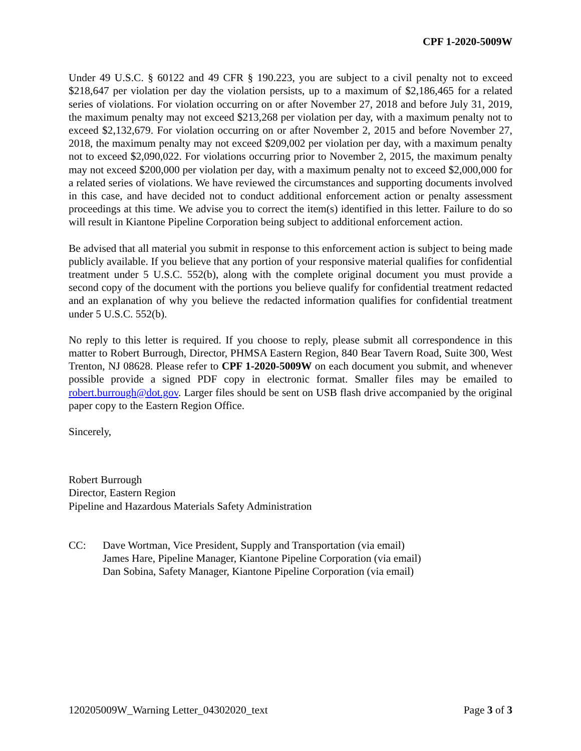CPF 1-2020-5009W
Under 49 U.S.C. § 60122 and 49 CFR § 190.223, you are subject to a civil penalty not to exceed $218,647 per violation per day the violation persists, up to a maximum of $2,186,465 for a related series of violations. For violation occurring on or after November 27, 2018 and before July 31, 2019, the maximum penalty may not exceed $213,268 per violation per day, with a maximum penalty not to exceed $2,132,679. For violation occurring on or after November 2, 2015 and before November 27, 2018, the maximum penalty may not exceed $209,002 per violation per day, with a maximum penalty not to exceed $2,090,022. For violations occurring prior to November 2, 2015, the maximum penalty may not exceed $200,000 per violation per day, with a maximum penalty not to exceed $2,000,000 for a related series of violations. We have reviewed the circumstances and supporting documents involved in this case, and have decided not to conduct additional enforcement action or penalty assessment proceedings at this time. We advise you to correct the item(s) identified in this letter. Failure to do so will result in Kiantone Pipeline Corporation being subject to additional enforcement action.
Be advised that all material you submit in response to this enforcement action is subject to being made publicly available. If you believe that any portion of your responsive material qualifies for confidential treatment under 5 U.S.C. 552(b), along with the complete original document you must provide a second copy of the document with the portions you believe qualify for confidential treatment redacted and an explanation of why you believe the redacted information qualifies for confidential treatment under 5 U.S.C. 552(b).
No reply to this letter is required. If you choose to reply, please submit all correspondence in this matter to Robert Burrough, Director, PHMSA Eastern Region, 840 Bear Tavern Road, Suite 300, West Trenton, NJ 08628. Please refer to CPF 1-2020-5009W on each document you submit, and whenever possible provide a signed PDF copy in electronic format. Smaller files may be emailed to robert.burrough@dot.gov. Larger files should be sent on USB flash drive accompanied by the original paper copy to the Eastern Region Office.
Sincerely,
Robert Burrough
Director, Eastern Region
Pipeline and Hazardous Materials Safety Administration
CC: Dave Wortman, Vice President, Supply and Transportation (via email)
James Hare, Pipeline Manager, Kiantone Pipeline Corporation (via email)
Dan Sobina, Safety Manager, Kiantone Pipeline Corporation (via email)
120205009W_Warning Letter_04302020_text Page 3 of 3